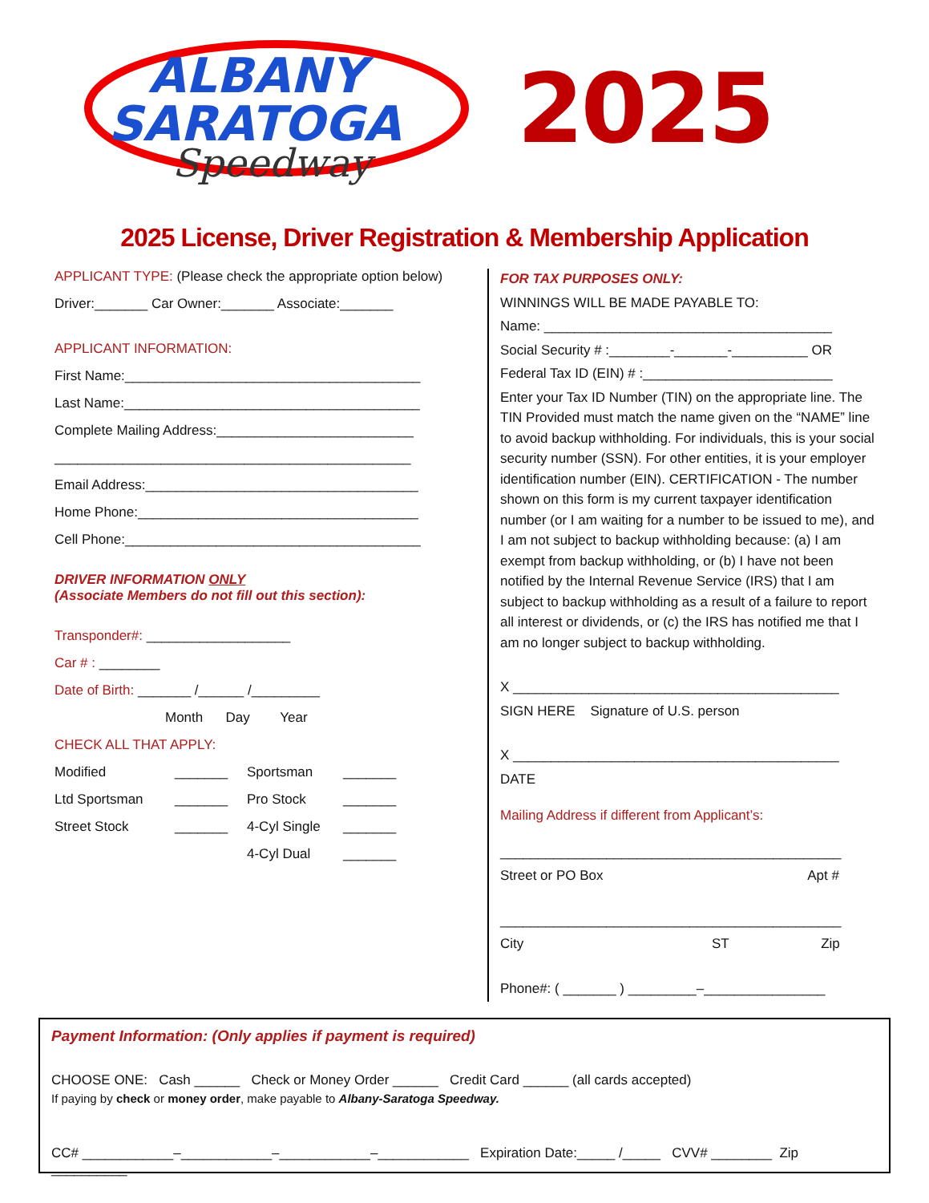ALBANY
SARATOGA
Speedway
2025
2025 License, Driver Registration & Membership Application
APPLICANT TYPE: (Please check the appropriate option below)
Driver:_______ Car Owner:_______ Associate:_______
APPLICANT INFORMATION:
First Name:_______________________________________
Last Name:_______________________________________
Complete Mailing Address:__________________________
_______________________________________________
Email Address:____________________________________
Home Phone:_____________________________________
Cell Phone:_______________________________________
DRIVER INFORMATION ONLY
(Associate Members do not fill out this section):
Transponder#: ___________________
Car # : ________
Date of Birth: _______ /______ /_________
Month Day Year
CHECK ALL THAT APPLY:
Modified _______ Sportsman _______ Ltd Sportsman _______ Pro Stock _______ Street Stock _______ 4-Cyl Single _______ 4-Cyl Dual _______
FOR TAX PURPOSES ONLY:
WINNINGS WILL BE MADE PAYABLE TO:
Name: ______________________________________
Social Security # :________-_______-__________ OR
Federal Tax ID (EIN) # :_________________________
Enter your Tax ID Number (TIN) on the appropriate line. The TIN Provided must match the name given on the “NAME” line to avoid backup withholding. For individuals, this is your social security number (SSN). For other entities, it is your employer identification number (EIN). CERTIFICATION - The number shown on this form is my current taxpayer identification number (or I am waiting for a number to be issued to me), and I am not subject to backup withholding because: (a) I am exempt from backup withholding, or (b) I have not been notified by the Internal Revenue Service (IRS) that I am subject to backup withholding as a result of a failure to report all interest or dividends, or (c) the IRS has notified me that I am no longer subject to backup withholding.
X ___________________________________________
SIGN HERE Signature of U.S. person
X ___________________________________________
DATE
Mailing Address if different from Applicant’s:
_____________________________________________
Street or PO Box Apt #
_____________________________________________
City ST Zip
Phone#: ( _______ ) _________–________________
Payment Information: (Only applies if payment is required)
CHOOSE ONE: Cash ______ Check or Money Order ______ Credit Card ______ (all cards accepted)
If paying by check or money order, make payable to Albany-Saratoga Speedway.
CC# ____________–____________–____________–____________ Expiration Date:_____ /_____ CVV# ________ Zip __________